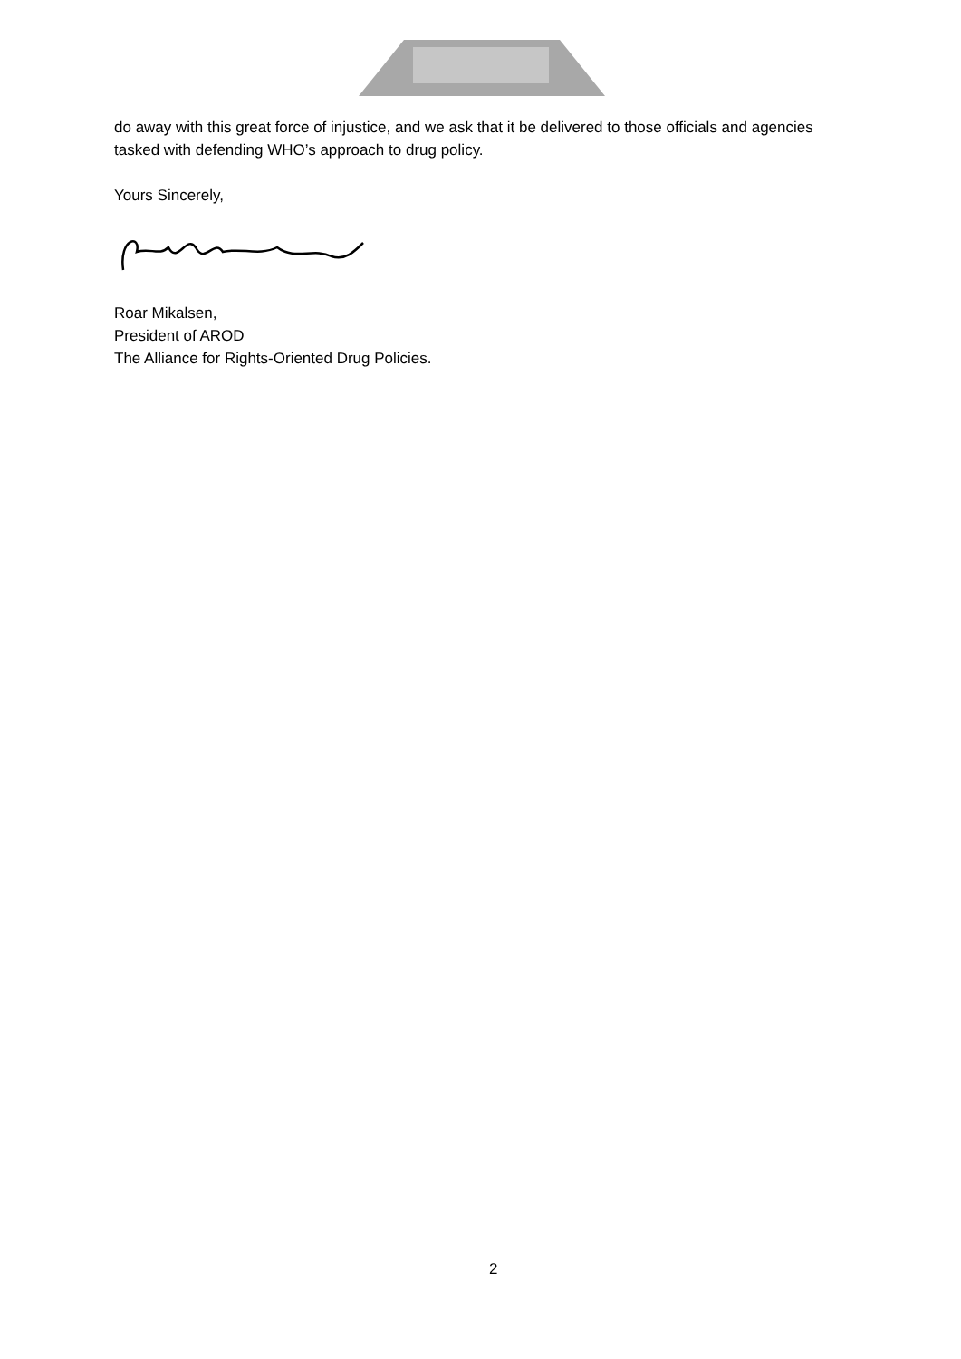do away with this great force of injustice, and we ask that it be delivered to those officials and agencies tasked with defending WHO’s approach to drug policy.
Yours Sincerely,
Roar Mikalsen,
President of AROD
The Alliance for Rights-Oriented Drug Policies.
2